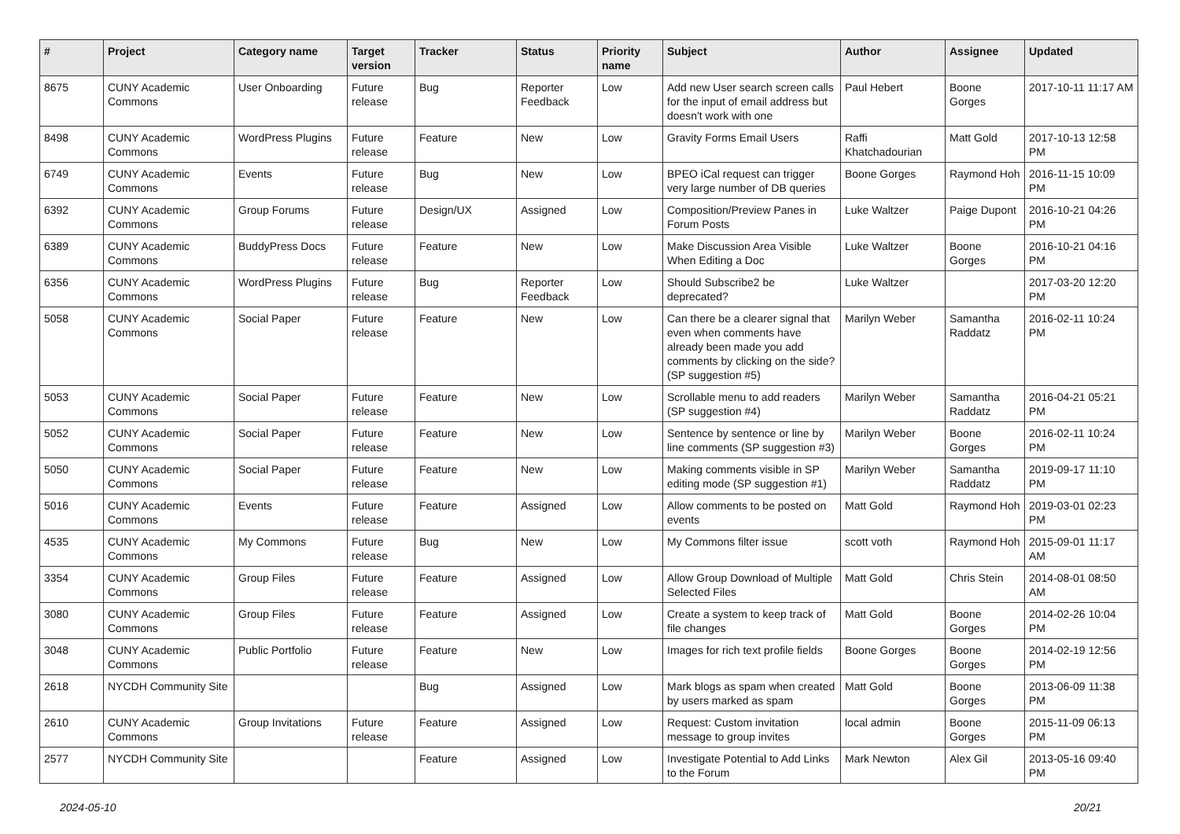| # | Project | Category name | Target version | Tracker | Status | Priority name | Subject | Author | Assignee | Updated |
| --- | --- | --- | --- | --- | --- | --- | --- | --- | --- | --- |
| 8675 | CUNY Academic Commons | User Onboarding | Future release | Bug | Reporter Feedback | Low | Add new User search screen calls for the input of email address but doesn't work with one | Paul Hebert | Boone Gorges | 2017-10-11 11:17 AM |
| 8498 | CUNY Academic Commons | WordPress Plugins | Future release | Feature | New | Low | Gravity Forms Email Users | Raffi Khatchadourian | Matt Gold | 2017-10-13 12:58 PM |
| 6749 | CUNY Academic Commons | Events | Future release | Bug | New | Low | BPEO iCal request can trigger very large number of DB queries | Boone Gorges | Raymond Hoh | 2016-11-15 10:09 PM |
| 6392 | CUNY Academic Commons | Group Forums | Future release | Design/UX | Assigned | Low | Composition/Preview Panes in Forum Posts | Luke Waltzer | Paige Dupont | 2016-10-21 04:26 PM |
| 6389 | CUNY Academic Commons | BuddyPress Docs | Future release | Feature | New | Low | Make Discussion Area Visible When Editing a Doc | Luke Waltzer | Boone Gorges | 2016-10-21 04:16 PM |
| 6356 | CUNY Academic Commons | WordPress Plugins | Future release | Bug | Reporter Feedback | Low | Should Subscribe2 be deprecated? | Luke Waltzer | | 2017-03-20 12:20 PM |
| 5058 | CUNY Academic Commons | Social Paper | Future release | Feature | New | Low | Can there be a clearer signal that even when comments have already been made you add comments by clicking on the side? (SP suggestion #5) | Marilyn Weber | Samantha Raddatz | 2016-02-11 10:24 PM |
| 5053 | CUNY Academic Commons | Social Paper | Future release | Feature | New | Low | Scrollable menu to add readers (SP suggestion #4) | Marilyn Weber | Samantha Raddatz | 2016-04-21 05:21 PM |
| 5052 | CUNY Academic Commons | Social Paper | Future release | Feature | New | Low | Sentence by sentence or line by line comments (SP suggestion #3) | Marilyn Weber | Boone Gorges | 2016-02-11 10:24 PM |
| 5050 | CUNY Academic Commons | Social Paper | Future release | Feature | New | Low | Making comments visible in SP editing mode (SP suggestion #1) | Marilyn Weber | Samantha Raddatz | 2019-09-17 11:10 PM |
| 5016 | CUNY Academic Commons | Events | Future release | Feature | Assigned | Low | Allow comments to be posted on events | Matt Gold | Raymond Hoh | 2019-03-01 02:23 PM |
| 4535 | CUNY Academic Commons | My Commons | Future release | Bug | New | Low | My Commons filter issue | scott voth | Raymond Hoh | 2015-09-01 11:17 AM |
| 3354 | CUNY Academic Commons | Group Files | Future release | Feature | Assigned | Low | Allow Group Download of Multiple Selected Files | Matt Gold | Chris Stein | 2014-08-01 08:50 AM |
| 3080 | CUNY Academic Commons | Group Files | Future release | Feature | Assigned | Low | Create a system to keep track of file changes | Matt Gold | Boone Gorges | 2014-02-26 10:04 PM |
| 3048 | CUNY Academic Commons | Public Portfolio | Future release | Feature | New | Low | Images for rich text profile fields | Boone Gorges | Boone Gorges | 2014-02-19 12:56 PM |
| 2618 | NYCDH Community Site | | | Bug | Assigned | Low | Mark blogs as spam when created by users marked as spam | Matt Gold | Boone Gorges | 2013-06-09 11:38 PM |
| 2610 | CUNY Academic Commons | Group Invitations | Future release | Feature | Assigned | Low | Request: Custom invitation message to group invites | local admin | Boone Gorges | 2015-11-09 06:13 PM |
| 2577 | NYCDH Community Site | | | Feature | Assigned | Low | Investigate Potential to Add Links to the Forum | Mark Newton | Alex Gil | 2013-05-16 09:40 PM |
2024-05-10 20/21